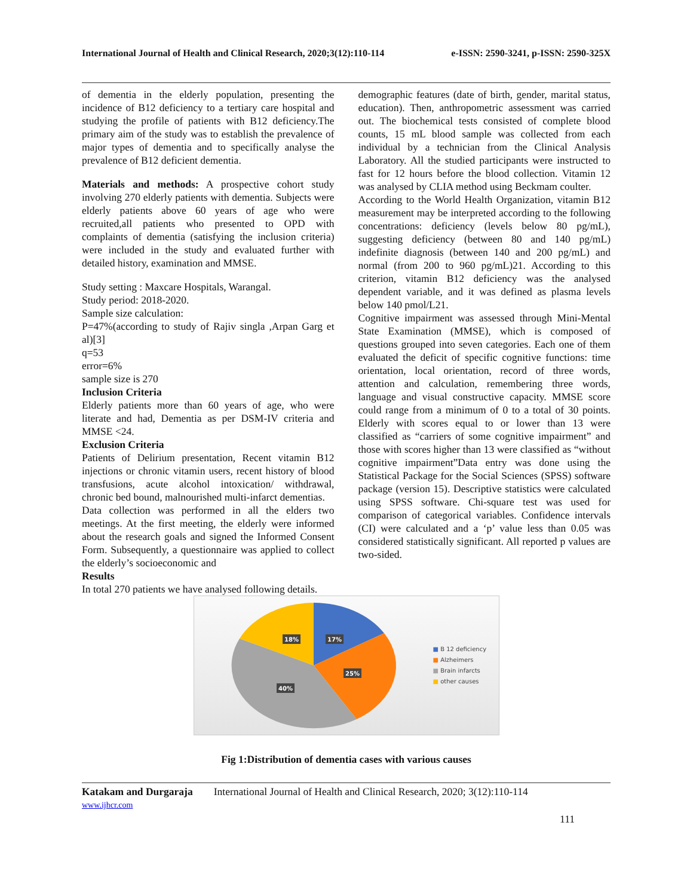International Journal of Health and Clinical Research, 2020;3(12):110-114 e-ISSN: 2590-3241, p-ISSN: 2590-325X
of dementia in the elderly population, presenting the incidence of B12 deficiency to a tertiary care hospital and studying the profile of patients with B12 deficiency.The primary aim of the study was to establish the prevalence of major types of dementia and to specifically analyse the prevalence of B12 deficient dementia.
Materials and methods: A prospective cohort study involving 270 elderly patients with dementia. Subjects were elderly patients above 60 years of age who were recruited,all patients who presented to OPD with complaints of dementia (satisfying the inclusion criteria) were included in the study and evaluated further with detailed history, examination and MMSE.
Study setting : Maxcare Hospitals, Warangal.
Study period: 2018-2020.
Sample size calculation:
P=47%(according to study of Rajiv singla ,Arpan Garg et al)[3]
q=53
error=6%
sample size is 270
Inclusion Criteria
Elderly patients more than 60 years of age, who were literate and had, Dementia as per DSM-IV criteria and MMSE <24.
Exclusion Criteria
Patients of Delirium presentation, Recent vitamin B12 injections or chronic vitamin users, recent history of blood transfusions, acute alcohol intoxication/ withdrawal, chronic bed bound, malnourished multi-infarct dementias.
Data collection was performed in all the elders two meetings. At the first meeting, the elderly were informed about the research goals and signed the Informed Consent Form. Subsequently, a questionnaire was applied to collect the elderly’s socioeconomic and
Results
In total 270 patients we have analysed following details.
demographic features (date of birth, gender, marital status, education). Then, anthropometric assessment was carried out. The biochemical tests consisted of complete blood counts, 15 mL blood sample was collected from each individual by a technician from the Clinical Analysis Laboratory. All the studied participants were instructed to fast for 12 hours before the blood collection. Vitamin 12 was analysed by CLIA method using Beckmam coulter.
According to the World Health Organization, vitamin B12 measurement may be interpreted according to the following concentrations: deficiency (levels below 80 pg/mL), suggesting deficiency (between 80 and 140 pg/mL) indefinite diagnosis (between 140 and 200 pg/mL) and normal (from 200 to 960 pg/mL)21. According to this criterion, vitamin B12 deficiency was the analysed dependent variable, and it was defined as plasma levels below 140 pmol/L21.
Cognitive impairment was assessed through Mini-Mental State Examination (MMSE), which is composed of questions grouped into seven categories. Each one of them evaluated the deficit of specific cognitive functions: time orientation, local orientation, record of three words, attention and calculation, remembering three words, language and visual constructive capacity. MMSE score could range from a minimum of 0 to a total of 30 points. Elderly with scores equal to or lower than 13 were classified as “carriers of some cognitive impairment” and those with scores higher than 13 were classified as “without cognitive impairment”Data entry was done using the Statistical Package for the Social Sciences (SPSS) software package (version 15). Descriptive statistics were calculated using SPSS software. Chi-square test was used for comparison of categorical variables. Confidence intervals (CI) were calculated and a ‘p’ value less than 0.05 was considered statistically significant. All reported p values are two-sided.
18%
17%
25%
40%
■ B 12 deficiency
■ Alzheimers
■ Brain infarcts
■ other causes
Fig 1:Distribution of dementia cases with various causes
Katakam and Durgaraja International Journal of Health and Clinical Research, 2020; 3(12):110-114
www.ijhcr.com
111